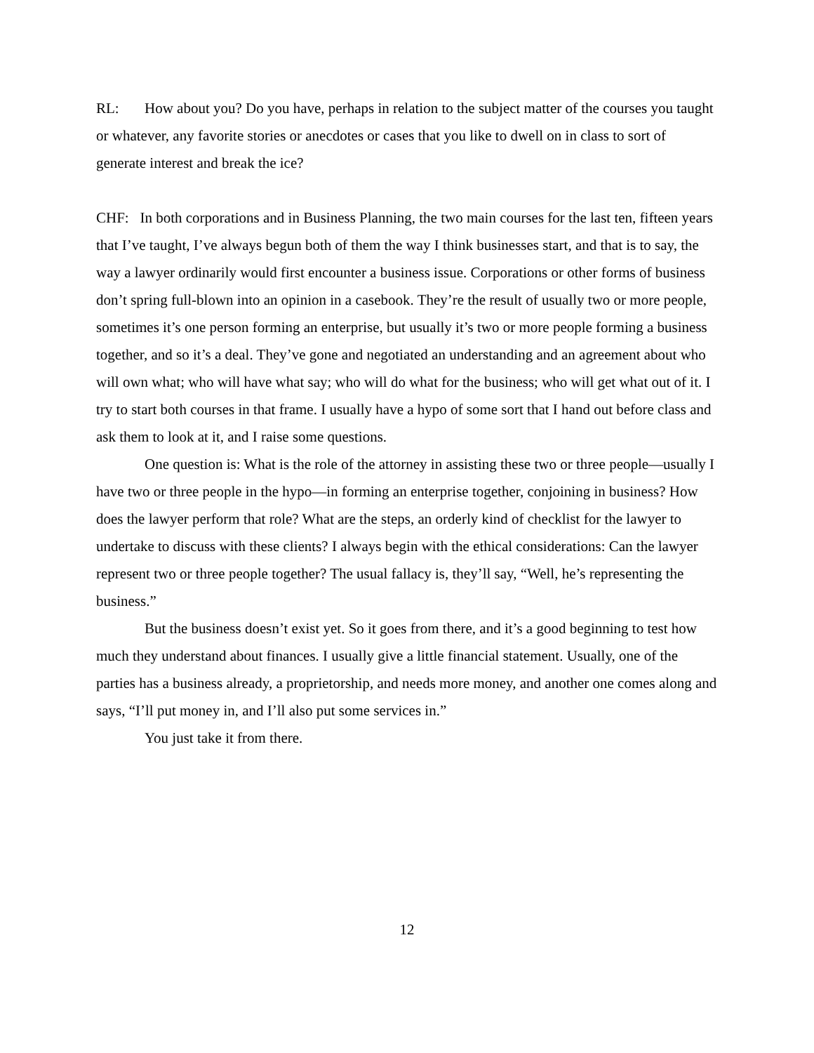RL: How about you? Do you have, perhaps in relation to the subject matter of the courses you taught or whatever, any favorite stories or anecdotes or cases that you like to dwell on in class to sort of generate interest and break the ice?
CHF: In both corporations and in Business Planning, the two main courses for the last ten, fifteen years that I’ve taught, I’ve always begun both of them the way I think businesses start, and that is to say, the way a lawyer ordinarily would first encounter a business issue. Corporations or other forms of business don’t spring full-blown into an opinion in a casebook. They’re the result of usually two or more people, sometimes it’s one person forming an enterprise, but usually it’s two or more people forming a business together, and so it’s a deal. They’ve gone and negotiated an understanding and an agreement about who will own what; who will have what say; who will do what for the business; who will get what out of it. I try to start both courses in that frame. I usually have a hypo of some sort that I hand out before class and ask them to look at it, and I raise some questions.
One question is: What is the role of the attorney in assisting these two or three people—usually I have two or three people in the hypo—in forming an enterprise together, conjoining in business? How does the lawyer perform that role? What are the steps, an orderly kind of checklist for the lawyer to undertake to discuss with these clients? I always begin with the ethical considerations: Can the lawyer represent two or three people together? The usual fallacy is, they’ll say, “Well, he’s representing the business.”
But the business doesn’t exist yet. So it goes from there, and it’s a good beginning to test how much they understand about finances. I usually give a little financial statement. Usually, one of the parties has a business already, a proprietorship, and needs more money, and another one comes along and says, “I’ll put money in, and I’ll also put some services in.”
You just take it from there.
12